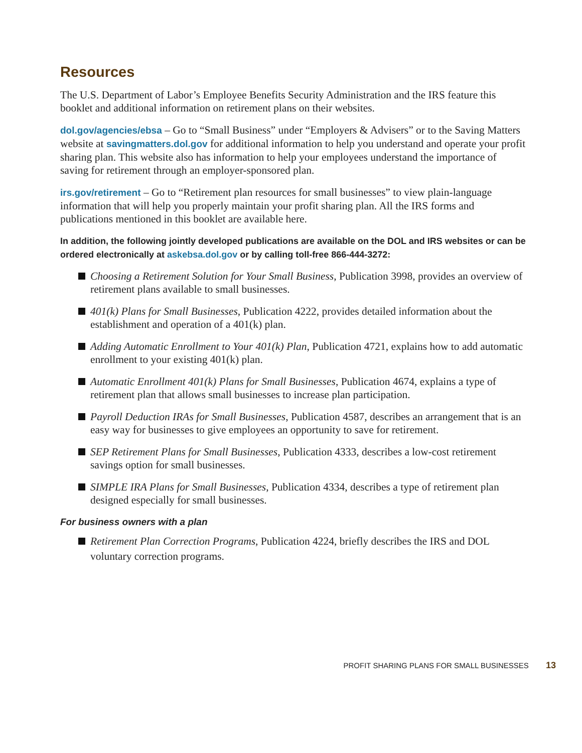Resources
The U.S. Department of Labor’s Employee Benefits Security Administration and the IRS feature this booklet and additional information on retirement plans on their websites.
dol.gov/agencies/ebsa – Go to “Small Business” under “Employers & Advisers” or to the Saving Matters website at savingmatters.dol.gov for additional information to help you understand and operate your profit sharing plan. This website also has information to help your employees understand the importance of saving for retirement through an employer-sponsored plan.
irs.gov/retirement – Go to “Retirement plan resources for small businesses” to view plain-language information that will help you properly maintain your profit sharing plan. All the IRS forms and publications mentioned in this booklet are available here.
In addition, the following jointly developed publications are available on the DOL and IRS websites or can be ordered electronically at askebsa.dol.gov or by calling toll-free 866-444-3272:
Choosing a Retirement Solution for Your Small Business, Publication 3998, provides an overview of retirement plans available to small businesses.
401(k) Plans for Small Businesses, Publication 4222, provides detailed information about the establishment and operation of a 401(k) plan.
Adding Automatic Enrollment to Your 401(k) Plan, Publication 4721, explains how to add automatic enrollment to your existing 401(k) plan.
Automatic Enrollment 401(k) Plans for Small Businesses, Publication 4674, explains a type of retirement plan that allows small businesses to increase plan participation.
Payroll Deduction IRAs for Small Businesses, Publication 4587, describes an arrangement that is an easy way for businesses to give employees an opportunity to save for retirement.
SEP Retirement Plans for Small Businesses, Publication 4333, describes a low-cost retirement savings option for small businesses.
SIMPLE IRA Plans for Small Businesses, Publication 4334, describes a type of retirement plan designed especially for small businesses.
For business owners with a plan
Retirement Plan Correction Programs, Publication 4224, briefly describes the IRS and DOL voluntary correction programs.
PROFIT SHARING PLANS FOR SMALL BUSINESSES 13